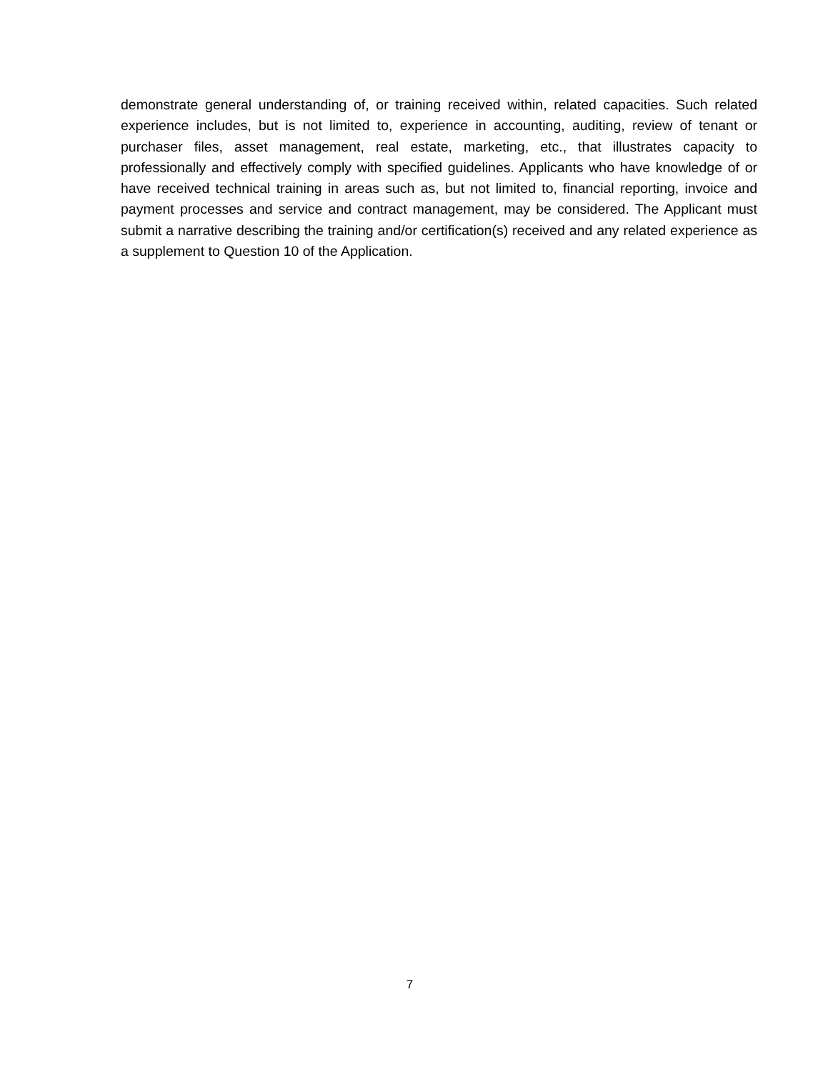demonstrate general understanding of, or training received within, related capacities. Such related experience includes, but is not limited to, experience in accounting, auditing, review of tenant or purchaser files, asset management, real estate, marketing, etc., that illustrates capacity to professionally and effectively comply with specified guidelines. Applicants who have knowledge of or have received technical training in areas such as, but not limited to, financial reporting, invoice and payment processes and service and contract management, may be considered. The Applicant must submit a narrative describing the training and/or certification(s) received and any related experience as a supplement to Question 10 of the Application.
7